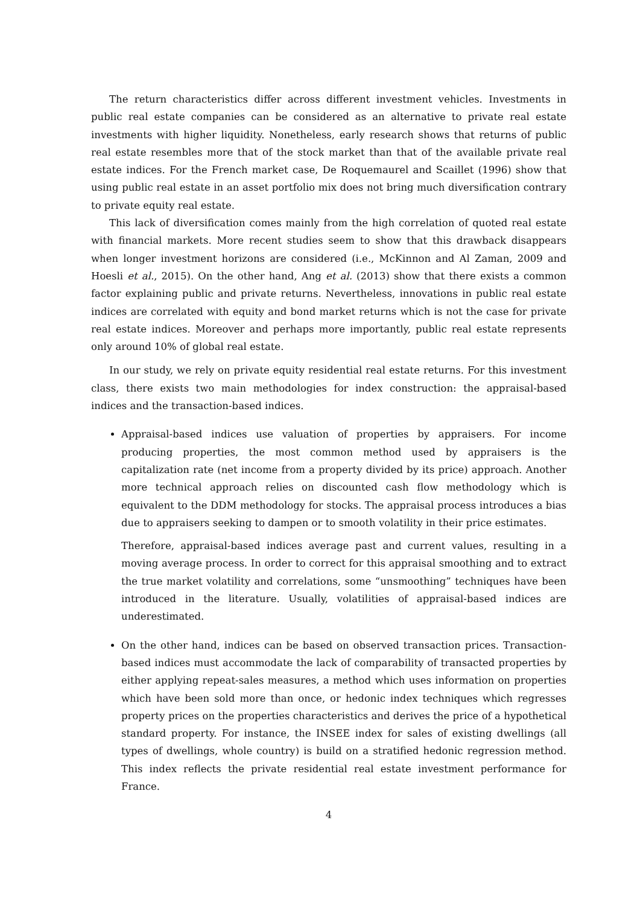The return characteristics differ across different investment vehicles. Investments in public real estate companies can be considered as an alternative to private real estate investments with higher liquidity. Nonetheless, early research shows that returns of public real estate resembles more that of the stock market than that of the available private real estate indices. For the French market case, De Roquemaurel and Scaillet (1996) show that using public real estate in an asset portfolio mix does not bring much diversification contrary to private equity real estate.
This lack of diversification comes mainly from the high correlation of quoted real estate with financial markets. More recent studies seem to show that this drawback disappears when longer investment horizons are considered (i.e., McKinnon and Al Zaman, 2009 and Hoesli et al., 2015). On the other hand, Ang et al. (2013) show that there exists a common factor explaining public and private returns. Nevertheless, innovations in public real estate indices are correlated with equity and bond market returns which is not the case for private real estate indices. Moreover and perhaps more importantly, public real estate represents only around 10% of global real estate.
In our study, we rely on private equity residential real estate returns. For this investment class, there exists two main methodologies for index construction: the appraisal-based indices and the transaction-based indices.
Appraisal-based indices use valuation of properties by appraisers. For income producing properties, the most common method used by appraisers is the capitalization rate (net income from a property divided by its price) approach. Another more technical approach relies on discounted cash flow methodology which is equivalent to the DDM methodology for stocks. The appraisal process introduces a bias due to appraisers seeking to dampen or to smooth volatility in their price estimates.
Therefore, appraisal-based indices average past and current values, resulting in a moving average process. In order to correct for this appraisal smoothing and to extract the true market volatility and correlations, some “unsmoothing” techniques have been introduced in the literature. Usually, volatilities of appraisal-based indices are underestimated.
On the other hand, indices can be based on observed transaction prices. Transaction-based indices must accommodate the lack of comparability of transacted properties by either applying repeat-sales measures, a method which uses information on properties which have been sold more than once, or hedonic index techniques which regresses property prices on the properties characteristics and derives the price of a hypothetical standard property. For instance, the INSEE index for sales of existing dwellings (all types of dwellings, whole country) is build on a stratified hedonic regression method. This index reflects the private residential real estate investment performance for France.
4